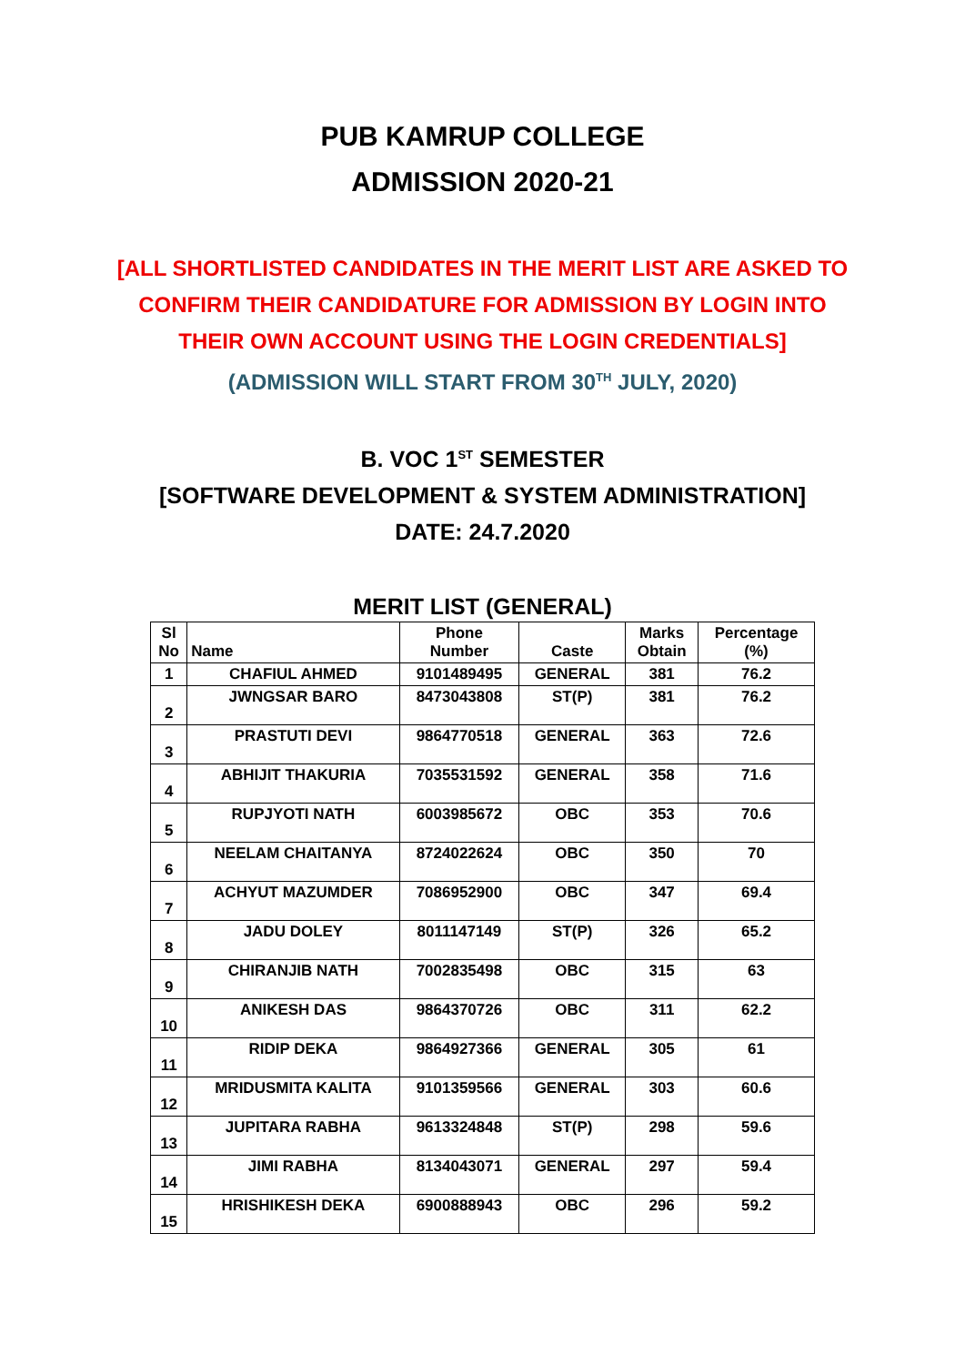PUB KAMRUP COLLEGE
ADMISSION 2020-21
[ALL SHORTLISTED CANDIDATES IN THE MERIT LIST ARE ASKED TO
CONFIRM THEIR CANDIDATURE FOR ADMISSION BY LOGIN INTO
THEIR OWN ACCOUNT USING THE LOGIN CREDENTIALS]
(ADMISSION WILL START FROM 30<sup>TH</sup> JULY, 2020)
B. VOC 1<sup>ST</sup> SEMESTER
[SOFTWARE DEVELOPMENT & SYSTEM ADMINISTRATION]
DATE: 24.7.2020
MERIT LIST (GENERAL)
| Sl No | Name | Phone Number | Caste | Marks Obtain | Percentage (%) |
| --- | --- | --- | --- | --- | --- |
| 1 | CHAFIUL AHMED | 9101489495 | GENERAL | 381 | 76.2 |
| 2 | JWNGSAR BARO | 8473043808 | ST(P) | 381 | 76.2 |
| 3 | PRASTUTI DEVI | 9864770518 | GENERAL | 363 | 72.6 |
| 4 | ABHIJIT THAKURIA | 7035531592 | GENERAL | 358 | 71.6 |
| 5 | RUPJYOTI NATH | 6003985672 | OBC | 353 | 70.6 |
| 6 | NEELAM CHAITANYA | 8724022624 | OBC | 350 | 70 |
| 7 | ACHYUT MAZUMDER | 7086952900 | OBC | 347 | 69.4 |
| 8 | JADU DOLEY | 8011147149 | ST(P) | 326 | 65.2 |
| 9 | CHIRANJIB NATH | 7002835498 | OBC | 315 | 63 |
| 10 | ANIKESH DAS | 9864370726 | OBC | 311 | 62.2 |
| 11 | RIDIP DEKA | 9864927366 | GENERAL | 305 | 61 |
| 12 | MRIDUSMITA KALITA | 9101359566 | GENERAL | 303 | 60.6 |
| 13 | JUPITARA RABHA | 9613324848 | ST(P) | 298 | 59.6 |
| 14 | JIMI RABHA | 8134043071 | GENERAL | 297 | 59.4 |
| 15 | HRISHIKESH DEKA | 6900888943 | OBC | 296 | 59.2 |